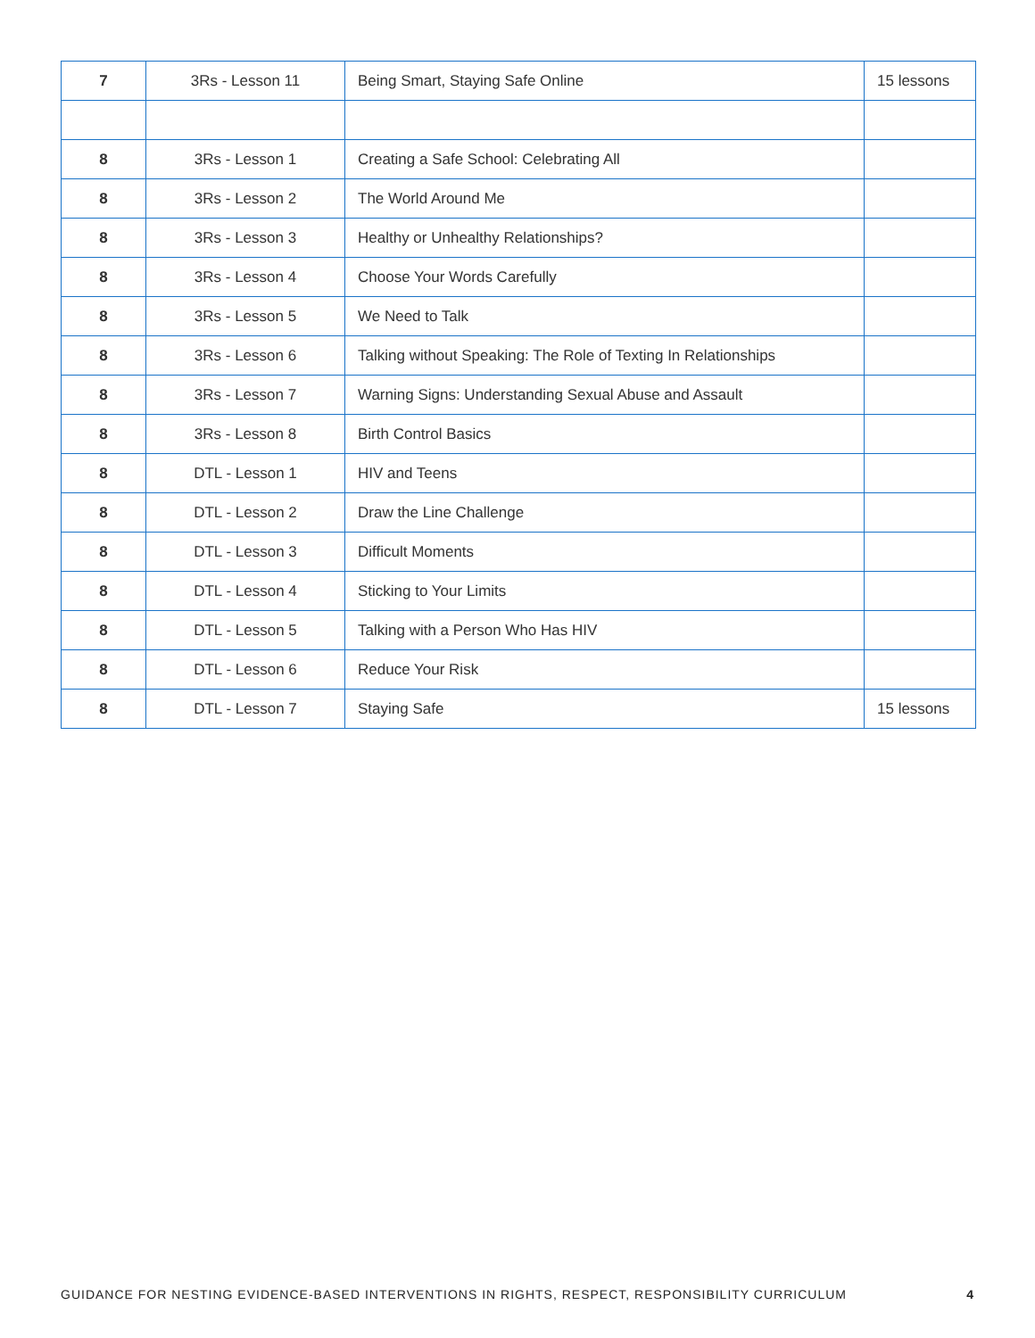| 7 | 3Rs - Lesson 11 | Being Smart, Staying Safe Online | 15 lessons |
| 8 | 3Rs - Lesson 1 | Creating a Safe School: Celebrating All | |
| 8 | 3Rs - Lesson 2 | The World Around Me | |
| 8 | 3Rs - Lesson 3 | Healthy or Unhealthy Relationships? | |
| 8 | 3Rs - Lesson 4 | Choose Your Words Carefully | |
| 8 | 3Rs - Lesson 5 | We Need to Talk | |
| 8 | 3Rs - Lesson 6 | Talking without Speaking: The Role of Texting In Relationships | |
| 8 | 3Rs - Lesson 7 | Warning Signs: Understanding Sexual Abuse and Assault | |
| 8 | 3Rs - Lesson 8 | Birth Control Basics | |
| 8 | DTL - Lesson 1 | HIV and Teens | |
| 8 | DTL - Lesson 2 | Draw the Line Challenge | |
| 8 | DTL - Lesson 3 | Difficult Moments | |
| 8 | DTL - Lesson 4 | Sticking to Your Limits | |
| 8 | DTL - Lesson 5 | Talking with a Person Who Has HIV | |
| 8 | DTL - Lesson 6 | Reduce Your Risk | |
| 8 | DTL - Lesson 7 | Staying Safe | 15 lessons |
GUIDANCE FOR NESTING EVIDENCE-BASED INTERVENTIONS IN RIGHTS, RESPECT, RESPONSIBILITY CURRICULUM 4